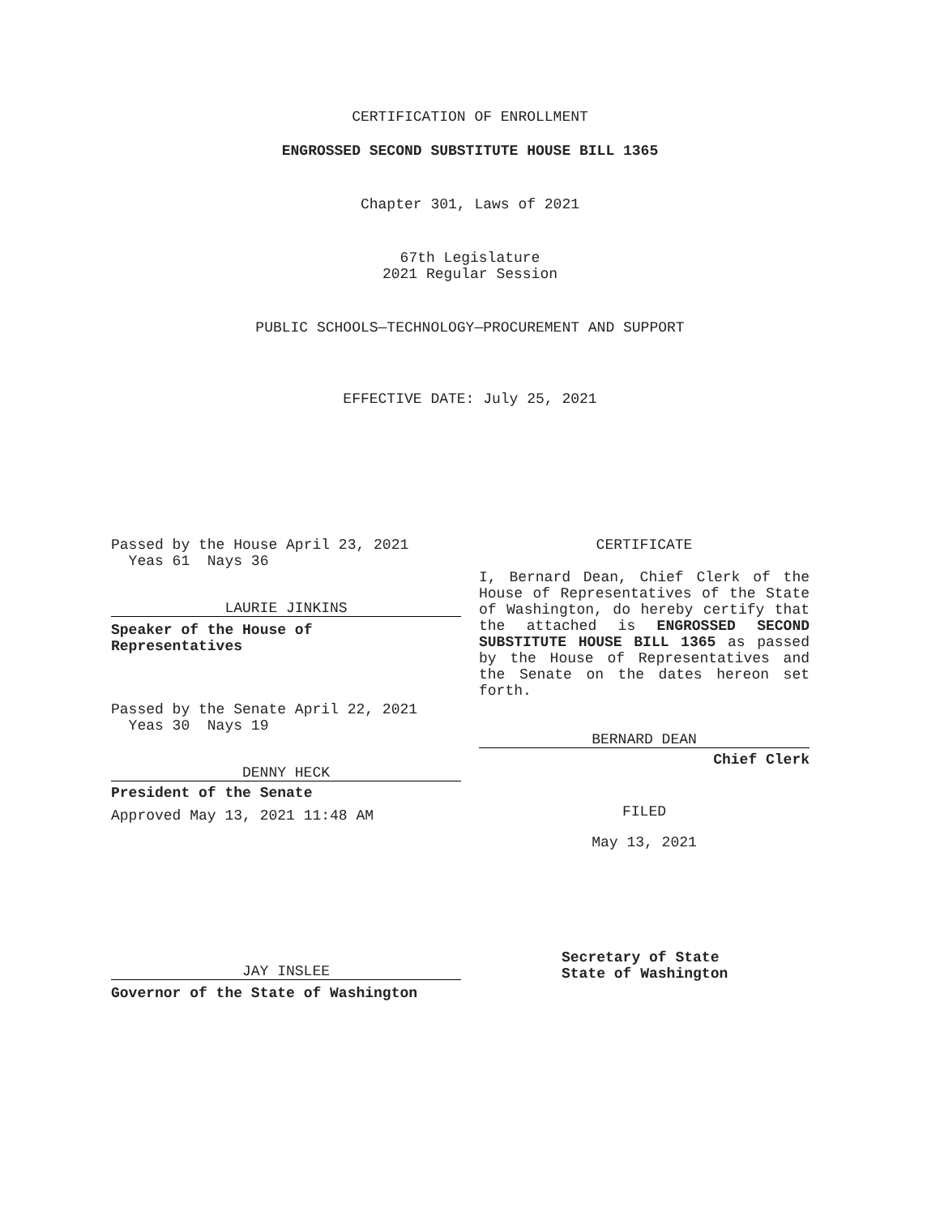CERTIFICATION OF ENROLLMENT
ENGROSSED SECOND SUBSTITUTE HOUSE BILL 1365
Chapter 301, Laws of 2021
67th Legislature
2021 Regular Session
PUBLIC SCHOOLS—TECHNOLOGY—PROCUREMENT AND SUPPORT
EFFECTIVE DATE: July 25, 2021
Passed by the House April 23, 2021
Yeas 61 Nays 36
LAURIE JINKINS
Speaker of the House of
Representatives
Passed by the Senate April 22, 2021
Yeas 30 Nays 19
DENNY HECK
President of the Senate
Approved May 13, 2021 11:48 AM
JAY INSLEE
Governor of the State of Washington
CERTIFICATE
I, Bernard Dean, Chief Clerk of the House of Representatives of the State of Washington, do hereby certify that the attached is ENGROSSED SECOND SUBSTITUTE HOUSE BILL 1365 as passed by the House of Representatives and the Senate on the dates hereon set forth.
BERNARD DEAN
Chief Clerk
FILED
May 13, 2021
Secretary of State
State of Washington